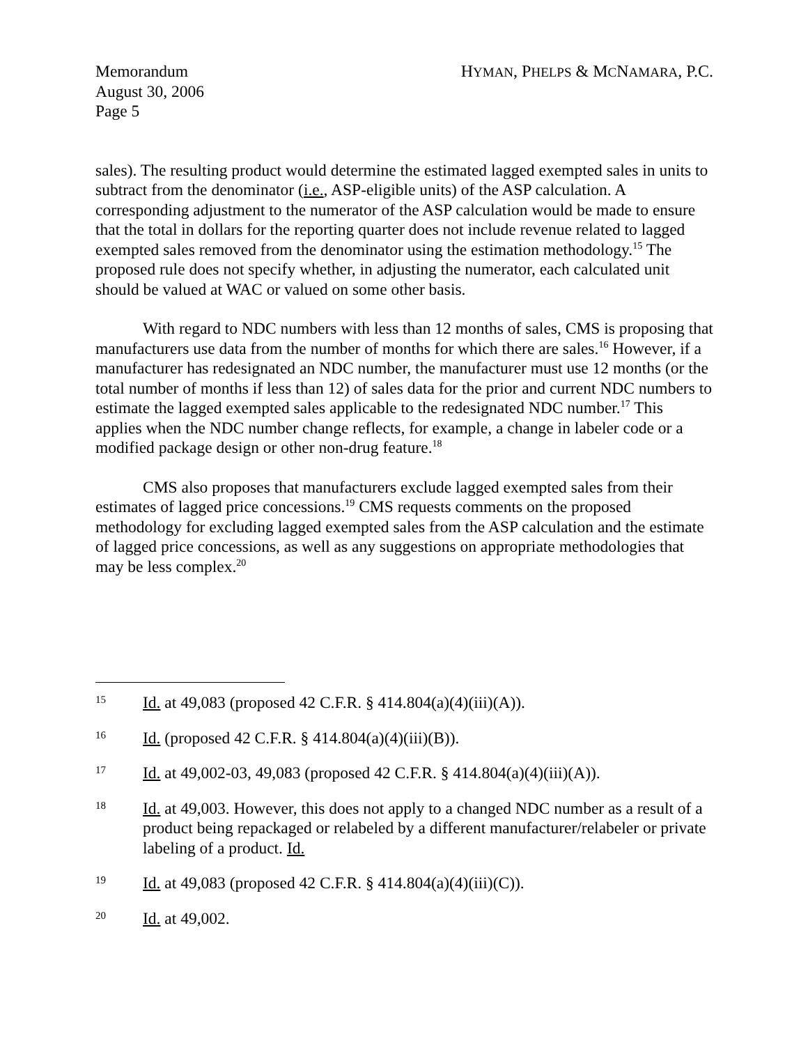Memorandum
August 30, 2006
Page 5
HYMAN, PHELPS & MCNAMARA, P.C.
sales). The resulting product would determine the estimated lagged exempted sales in units to subtract from the denominator (i.e., ASP-eligible units) of the ASP calculation. A corresponding adjustment to the numerator of the ASP calculation would be made to ensure that the total in dollars for the reporting quarter does not include revenue related to lagged exempted sales removed from the denominator using the estimation methodology.<sup>15</sup> The proposed rule does not specify whether, in adjusting the numerator, each calculated unit should be valued at WAC or valued on some other basis.
With regard to NDC numbers with less than 12 months of sales, CMS is proposing that manufacturers use data from the number of months for which there are sales.<sup>16</sup> However, if a manufacturer has redesignated an NDC number, the manufacturer must use 12 months (or the total number of months if less than 12) of sales data for the prior and current NDC numbers to estimate the lagged exempted sales applicable to the redesignated NDC number.<sup>17</sup> This applies when the NDC number change reflects, for example, a change in labeler code or a modified package design or other non-drug feature.<sup>18</sup>
CMS also proposes that manufacturers exclude lagged exempted sales from their estimates of lagged price concessions.<sup>19</sup> CMS requests comments on the proposed methodology for excluding lagged exempted sales from the ASP calculation and the estimate of lagged price concessions, as well as any suggestions on appropriate methodologies that may be less complex.<sup>20</sup>
15 Id. at 49,083 (proposed 42 C.F.R. § 414.804(a)(4)(iii)(A)).
16 Id. (proposed 42 C.F.R. § 414.804(a)(4)(iii)(B)).
17 Id. at 49,002-03, 49,083 (proposed 42 C.F.R. § 414.804(a)(4)(iii)(A)).
18 Id. at 49,003. However, this does not apply to a changed NDC number as a result of a product being repackaged or relabeled by a different manufacturer/relabeler or private labeling of a product. Id.
19 Id. at 49,083 (proposed 42 C.F.R. § 414.804(a)(4)(iii)(C)).
20 Id. at 49,002.